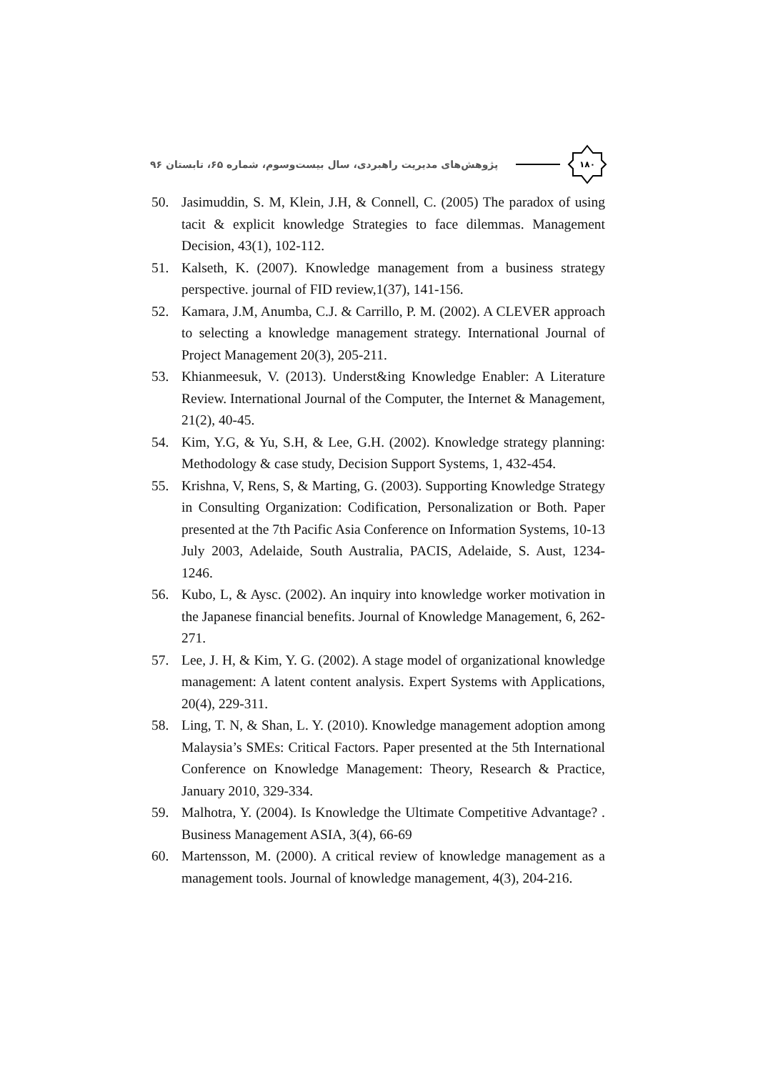پژوهش‌های مدیریت راهبردی، سال بیست‌وسوم، شماره ۶۵، تابستان ۹۶
۱۸۰
50. Jasimuddin, S. M, Klein, J.H, & Connell, C. (2005) The paradox of using tacit & explicit knowledge Strategies to face dilemmas. Management Decision, 43(1), 102-112.
51. Kalseth, K. (2007). Knowledge management from a business strategy perspective. journal of FID review,1(37), 141-156.
52. Kamara, J.M, Anumba, C.J. & Carrillo, P. M. (2002). A CLEVER approach to selecting a knowledge management strategy. International Journal of Project Management 20(3), 205-211.
53. Khianmeesuk, V. (2013). Underst&ing Knowledge Enabler: A Literature Review. International Journal of the Computer, the Internet & Management, 21(2), 40-45.
54. Kim, Y.G, & Yu, S.H, & Lee, G.H. (2002). Knowledge strategy planning: Methodology & case study, Decision Support Systems, 1, 432-454.
55. Krishna, V, Rens, S, & Marting, G. (2003). Supporting Knowledge Strategy in Consulting Organization: Codification, Personalization or Both. Paper presented at the 7th Pacific Asia Conference on Information Systems, 10-13 July 2003, Adelaide, South Australia, PACIS, Adelaide, S. Aust, 1234-1246.
56. Kubo, L, & Aysc. (2002). An inquiry into knowledge worker motivation in the Japanese financial benefits. Journal of Knowledge Management, 6, 262-271.
57. Lee, J. H, & Kim, Y. G. (2002). A stage model of organizational knowledge management: A latent content analysis. Expert Systems with Applications, 20(4), 229-311.
58. Ling, T. N, & Shan, L. Y. (2010). Knowledge management adoption among Malaysia’s SMEs: Critical Factors. Paper presented at the 5th International Conference on Knowledge Management: Theory, Research & Practice, January 2010, 329-334.
59. Malhotra, Y. (2004). Is Knowledge the Ultimate Competitive Advantage? . Business Management ASIA, 3(4), 66-69
60. Martensson, M. (2000). A critical review of knowledge management as a management tools. Journal of knowledge management, 4(3), 204-216.